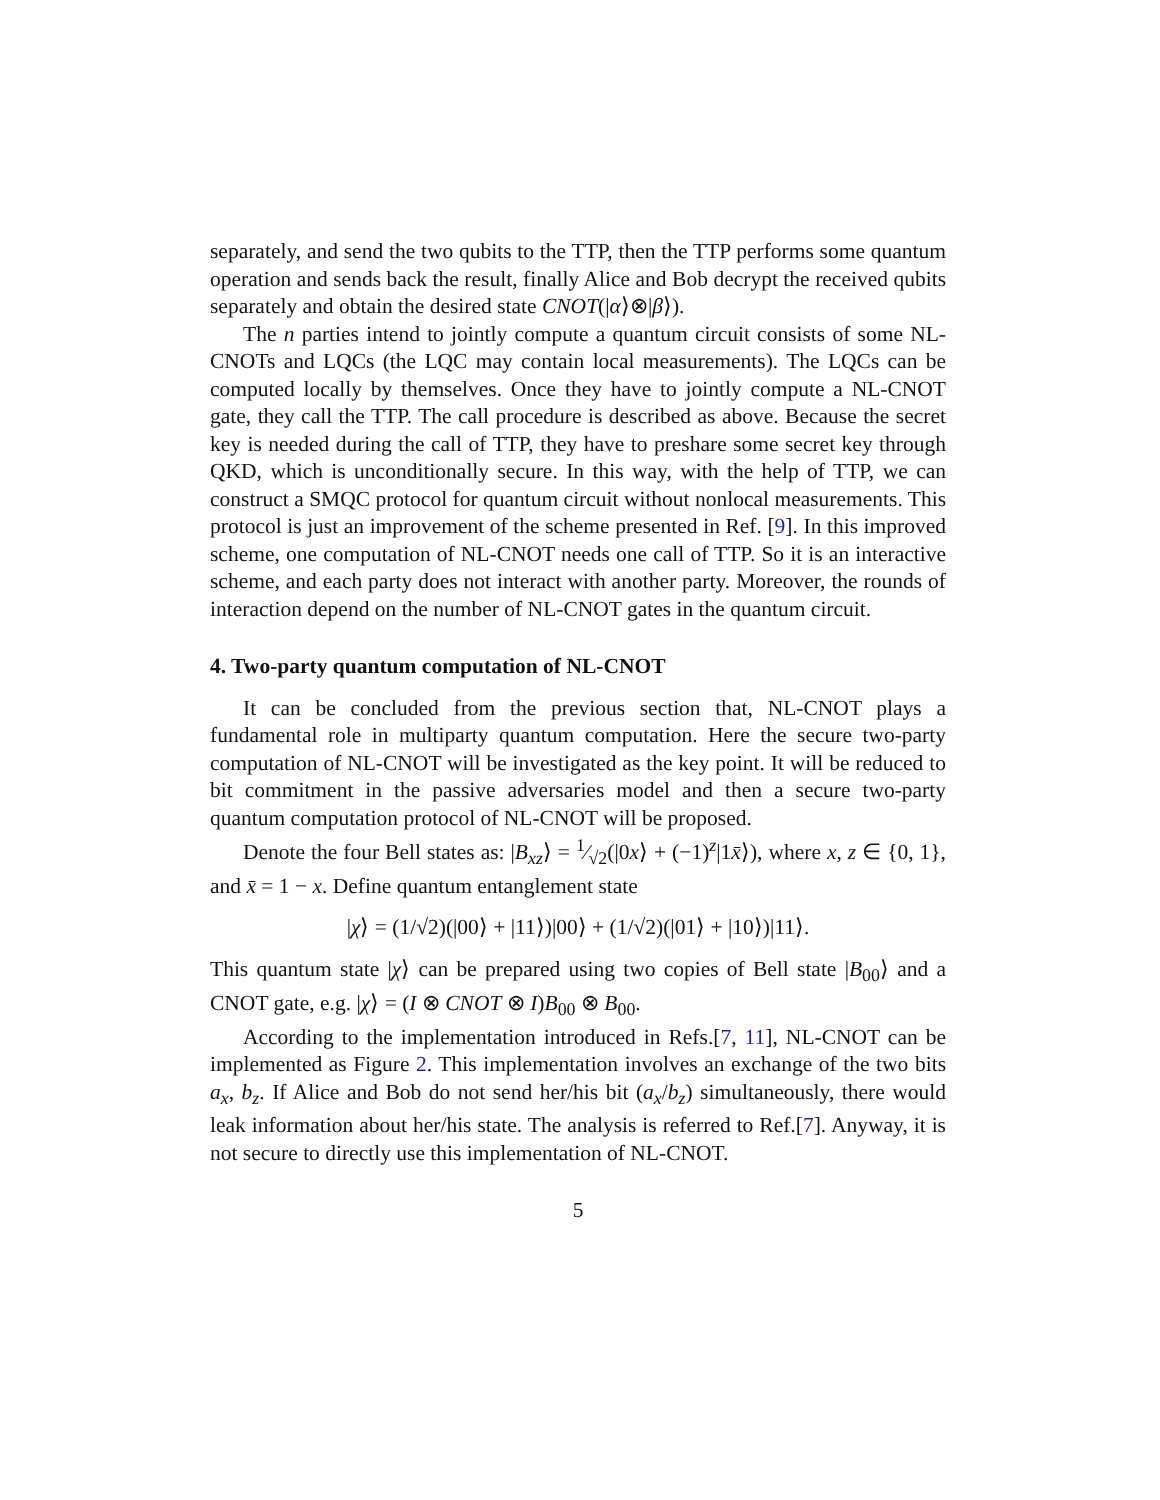separately, and send the two qubits to the TTP, then the TTP performs some quantum operation and sends back the result, finally Alice and Bob decrypt the received qubits separately and obtain the desired state CNOT(|α⟩⊗|β⟩).
The n parties intend to jointly compute a quantum circuit consists of some NL-CNOTs and LQCs (the LQC may contain local measurements). The LQCs can be computed locally by themselves. Once they have to jointly compute a NL-CNOT gate, they call the TTP. The call procedure is described as above. Because the secret key is needed during the call of TTP, they have to preshare some secret key through QKD, which is unconditionally secure. In this way, with the help of TTP, we can construct a SMQC protocol for quantum circuit without nonlocal measurements. This protocol is just an improvement of the scheme presented in Ref. [9]. In this improved scheme, one computation of NL-CNOT needs one call of TTP. So it is an interactive scheme, and each party does not interact with another party. Moreover, the rounds of interaction depend on the number of NL-CNOT gates in the quantum circuit.
4. Two-party quantum computation of NL-CNOT
It can be concluded from the previous section that, NL-CNOT plays a fundamental role in multiparty quantum computation. Here the secure two-party computation of NL-CNOT will be investigated as the key point. It will be reduced to bit commitment in the passive adversaries model and then a secure two-party quantum computation protocol of NL-CNOT will be proposed.
Denote the four Bell states as: |B<sub>xz</sub>⟩ = 1⁄√2(|0x⟩ + (−1)<sup>z</sup>|1x̄⟩), where x, z ∈ {0, 1}, and x̄ = 1 − x. Define quantum entanglement state
|χ⟩ = (1/√2)(|00⟩ + |11⟩)|00⟩ + (1/√2)(|01⟩ + |10⟩)|11⟩.
This quantum state |χ⟩ can be prepared using two copies of Bell state |B<sub>00</sub>⟩ and a CNOT gate, e.g. |χ⟩ = (I ⊗ CNOT ⊗ I)B<sub>00</sub> ⊗ B<sub>00</sub>.
According to the implementation introduced in Refs.[7, 11], NL-CNOT can be implemented as Figure 2. This implementation involves an exchange of the two bits a<sub>x</sub>, b<sub>z</sub>. If Alice and Bob do not send her/his bit (a<sub>x</sub>/b<sub>z</sub>) simultaneously, there would leak information about her/his state. The analysis is referred to Ref.[7]. Anyway, it is not secure to directly use this implementation of NL-CNOT.
5